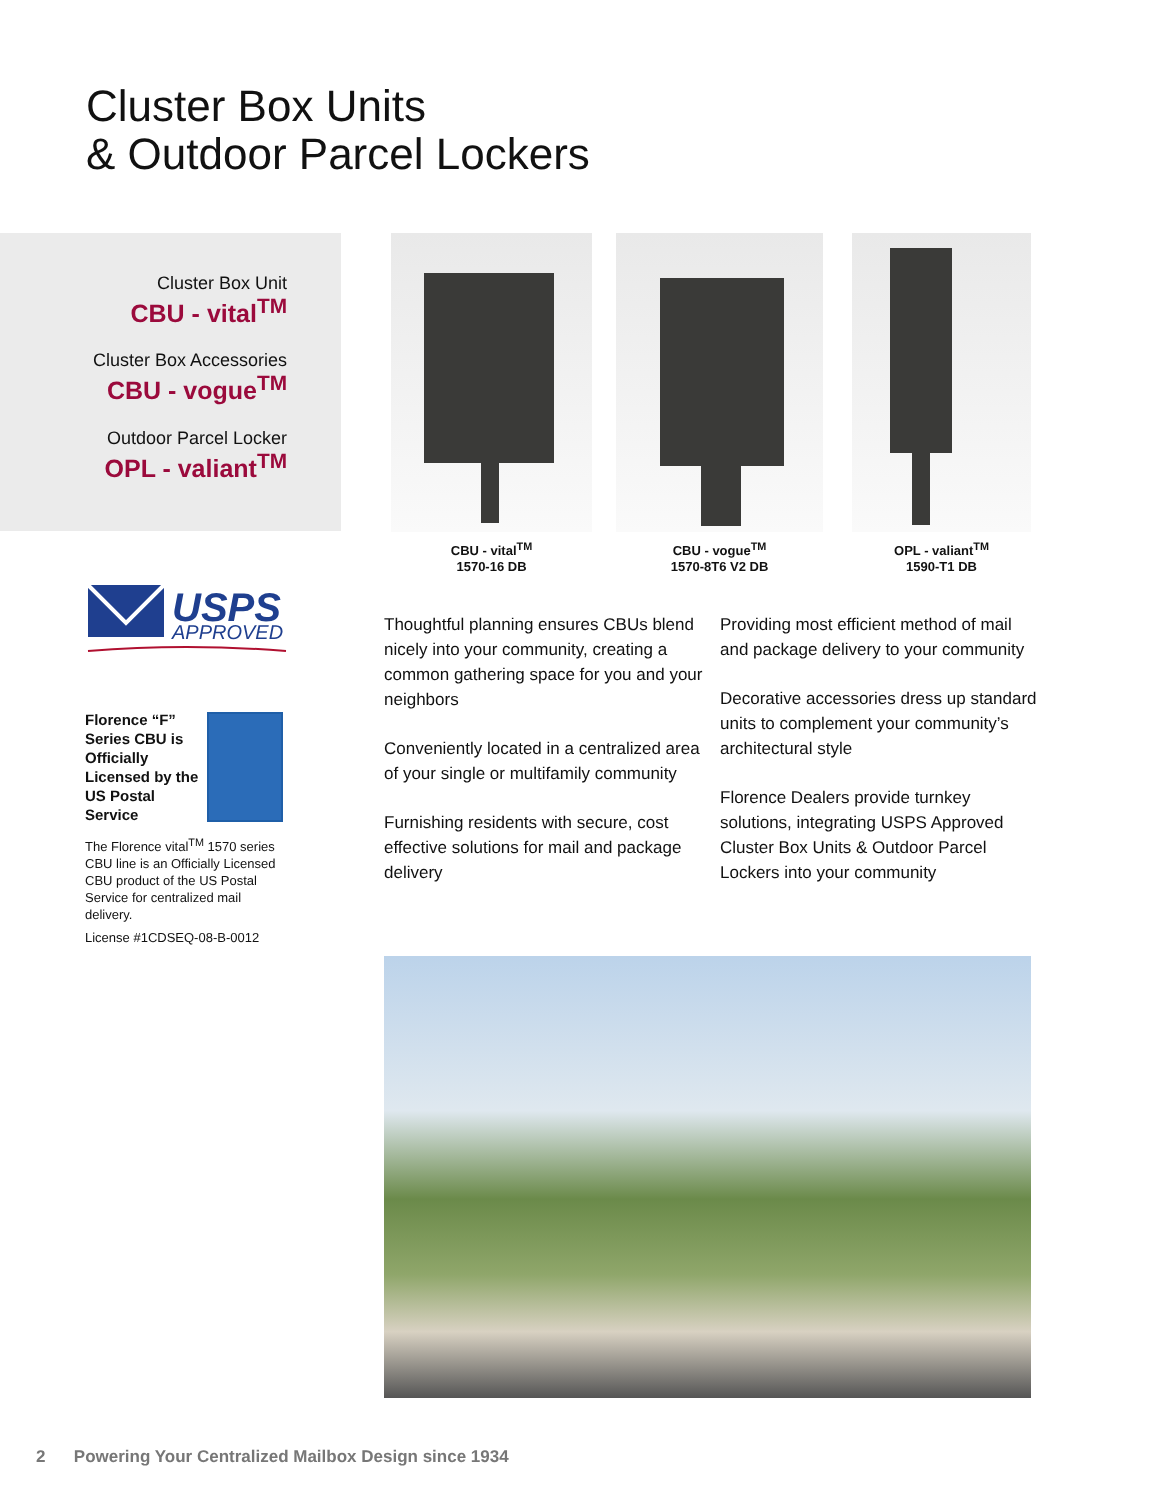Cluster Box Units
& Outdoor Parcel Lockers
Cluster Box Unit
CBU - vital<sup>TM</sup>
Cluster Box Accessories
CBU - vogue<sup>TM</sup>
Outdoor Parcel Locker
OPL - valiant<sup>TM</sup>
USPS
APPROVED
Florence “F” Series CBU is Officially Licensed by the US Postal Service
The Florence vital<sup>TM</sup> 1570 series CBU line is an Officially Licensed CBU product of the US Postal Service for centralized mail delivery.
License #1CDSEQ-08-B-0012
CBU - vital<sup>TM</sup>
1570-16 DB
CBU - vogue<sup>TM</sup>
1570-8T6 V2 DB
OPL - valiant<sup>TM</sup>
1590-T1 DB
Thoughtful planning ensures CBUs blend nicely into your community, creating a common gathering space for you and your neighbors
Conveniently located in a centralized area of your single or multifamily community
Furnishing residents with secure, cost effective solutions for mail and package delivery
Providing most efficient method of mail and package delivery to your community
Decorative accessories dress up standard units to complement your community’s architectural style
Florence Dealers provide turnkey solutions, integrating USPS Approved Cluster Box Units & Outdoor Parcel Lockers into your community
2 Powering Your Centralized Mailbox Design since 1934